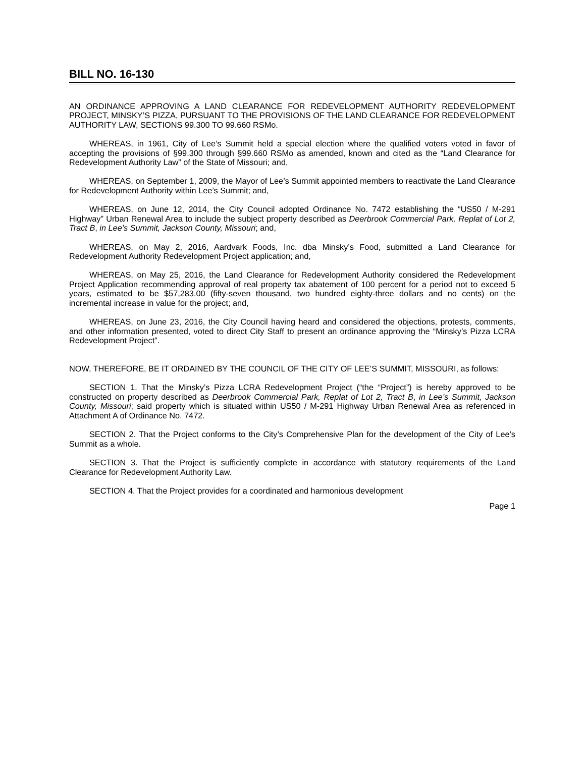BILL NO. 16-130
AN ORDINANCE APPROVING A LAND CLEARANCE FOR REDEVELOPMENT AUTHORITY REDEVELOPMENT PROJECT, MINSKY’S PIZZA, PURSUANT TO THE PROVISIONS OF THE LAND CLEARANCE FOR REDEVELOPMENT AUTHORITY LAW, SECTIONS 99.300 TO 99.660 RSMo.
WHEREAS, in 1961, City of Lee’s Summit held a special election where the qualified voters voted in favor of accepting the provisions of §99.300 through §99.660 RSMo as amended, known and cited as the “Land Clearance for Redevelopment Authority Law” of the State of Missouri; and,
WHEREAS, on September 1, 2009, the Mayor of Lee’s Summit appointed members to reactivate the Land Clearance for Redevelopment Authority within Lee’s Summit; and,
WHEREAS, on June 12, 2014, the City Council adopted Ordinance No. 7472 establishing the “US50 / M-291 Highway” Urban Renewal Area to include the subject property described as Deerbrook Commercial Park, Replat of Lot 2, Tract B, in Lee’s Summit, Jackson County, Missouri; and,
WHEREAS, on May 2, 2016, Aardvark Foods, Inc. dba Minsky’s Food, submitted a Land Clearance for Redevelopment Authority Redevelopment Project application; and,
WHEREAS, on May 25, 2016, the Land Clearance for Redevelopment Authority considered the Redevelopment Project Application recommending approval of real property tax abatement of 100 percent for a period not to exceed 5 years, estimated to be $57,283.00 (fifty-seven thousand, two hundred eighty-three dollars and no cents) on the incremental increase in value for the project; and,
WHEREAS, on June 23, 2016, the City Council having heard and considered the objections, protests, comments, and other information presented, voted to direct City Staff to present an ordinance approving the “Minsky’s Pizza LCRA Redevelopment Project”.
NOW, THEREFORE, BE IT ORDAINED BY THE COUNCIL OF THE CITY OF LEE’S SUMMIT, MISSOURI, as follows:
SECTION 1. That the Minsky’s Pizza LCRA Redevelopment Project (“the “Project”) is hereby approved to be constructed on property described as Deerbrook Commercial Park, Replat of Lot 2, Tract B, in Lee’s Summit, Jackson County, Missouri; said property which is situated within US50 / M-291 Highway Urban Renewal Area as referenced in Attachment A of Ordinance No. 7472.
SECTION 2. That the Project conforms to the City’s Comprehensive Plan for the development of the City of Lee’s Summit as a whole.
SECTION 3. That the Project is sufficiently complete in accordance with statutory requirements of the Land Clearance for Redevelopment Authority Law.
SECTION 4. That the Project provides for a coordinated and harmonious development
Page 1